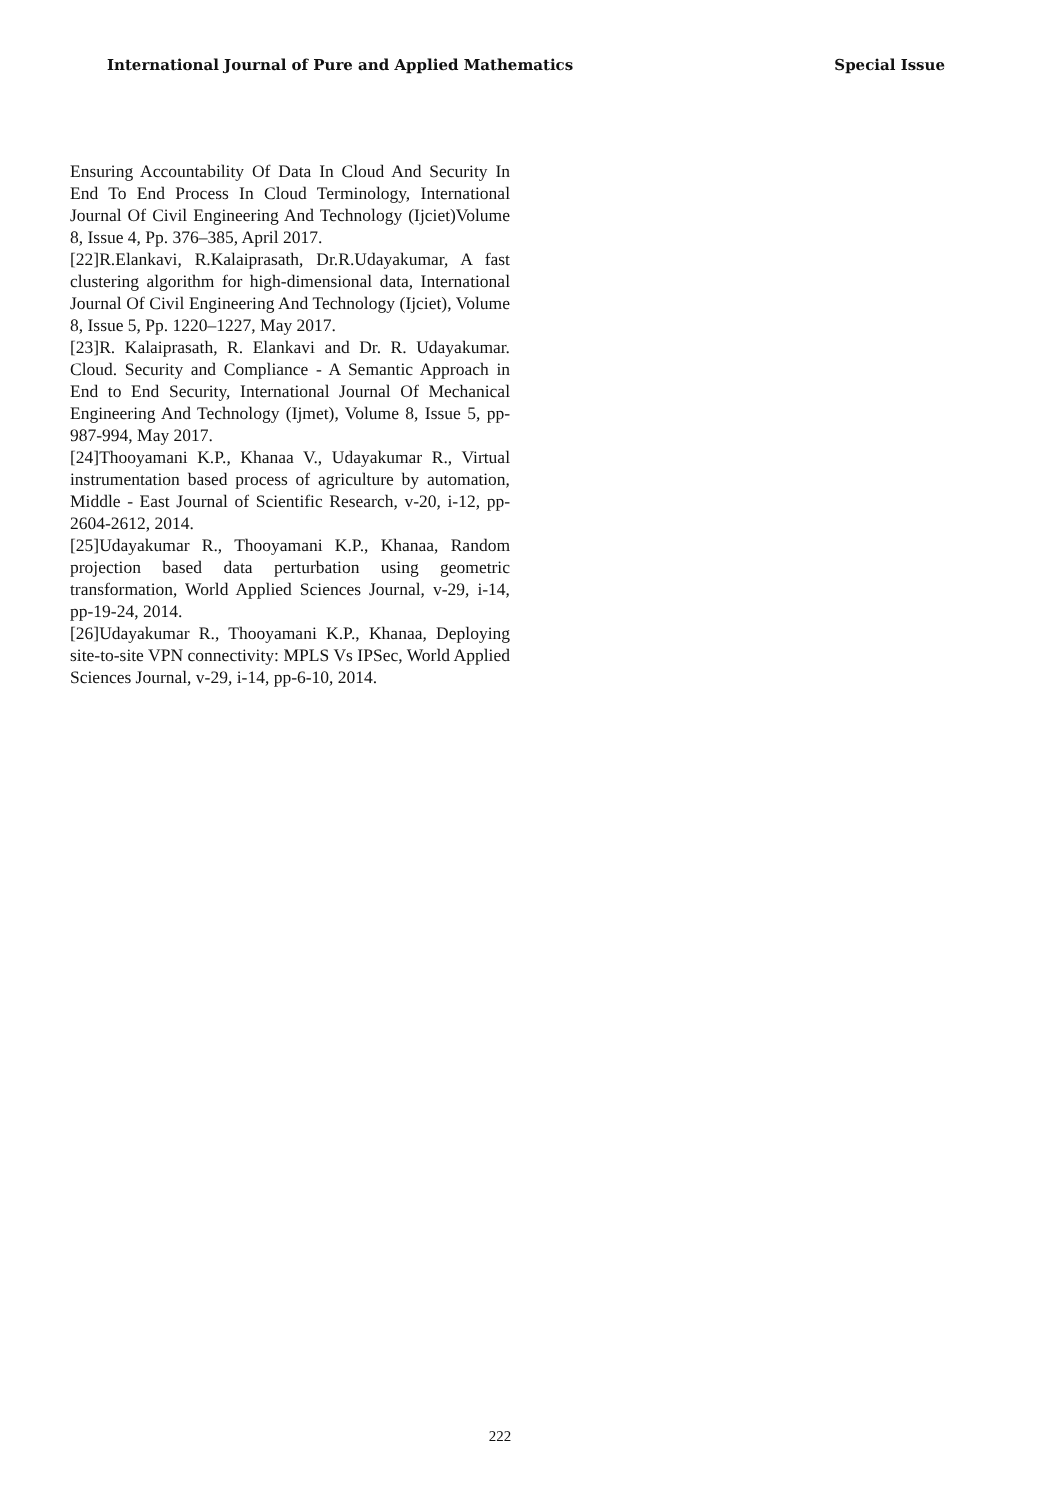International Journal of Pure and Applied Mathematics Special Issue
Ensuring Accountability Of Data In Cloud And Security In End To End Process In Cloud Terminology, International Journal Of Civil Engineering And Technology (Ijciet)Volume 8, Issue 4, Pp. 376–385, April 2017.
[22]R.Elankavi, R.Kalaiprasath, Dr.R.Udayakumar, A fast clustering algorithm for high-dimensional data, International Journal Of Civil Engineering And Technology (Ijciet), Volume 8, Issue 5, Pp. 1220–1227, May 2017.
[23]R. Kalaiprasath, R. Elankavi and Dr. R. Udayakumar. Cloud. Security and Compliance - A Semantic Approach in End to End Security, International Journal Of Mechanical Engineering And Technology (Ijmet), Volume 8, Issue 5, pp-987-994, May 2017.
[24]Thooyamani K.P., Khanaa V., Udayakumar R., Virtual instrumentation based process of agriculture by automation, Middle - East Journal of Scientific Research, v-20, i-12, pp-2604-2612, 2014.
[25]Udayakumar R., Thooyamani K.P., Khanaa, Random projection based data perturbation using geometric transformation, World Applied Sciences Journal, v-29, i-14, pp-19-24, 2014.
[26]Udayakumar R., Thooyamani K.P., Khanaa, Deploying site-to-site VPN connectivity: MPLS Vs IPSec, World Applied Sciences Journal, v-29, i-14, pp-6-10, 2014.
222